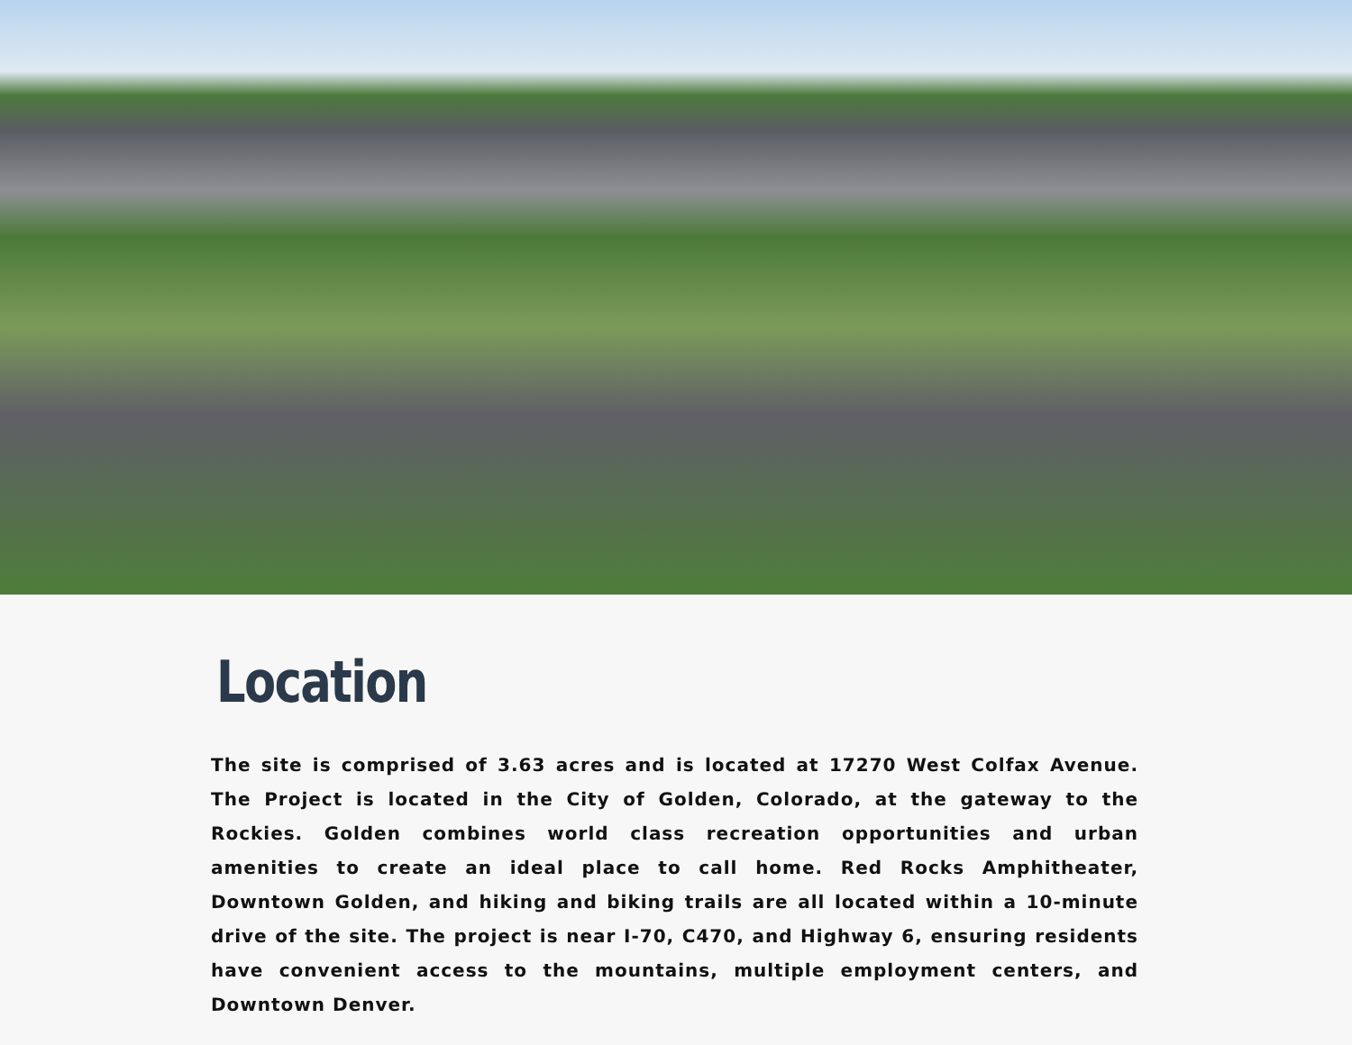Location
The site is comprised of 3.63 acres and is located at 17270 West Colfax Avenue. The Project is located in the City of Golden, Colorado, at the gateway to the Rockies. Golden combines world class recreation opportunities and urban amenities to create an ideal place to call home. Red Rocks Amphitheater, Downtown Golden, and hiking and biking trails are all located within a 10-minute drive of the site. The project is near I-70, C470, and Highway 6, ensuring residents have convenient access to the mountains, multiple employment centers, and Downtown Denver.